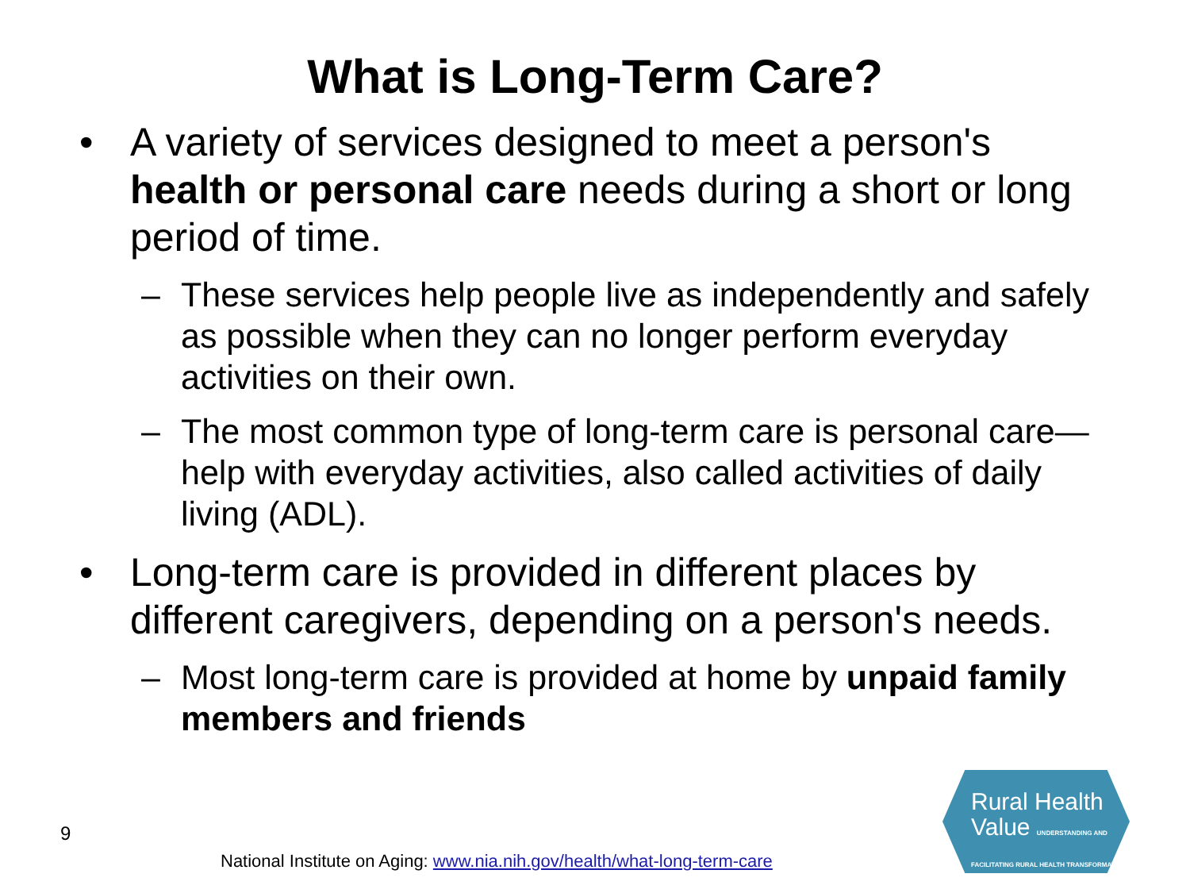What is Long-Term Care?
• A variety of services designed to meet a person's health or personal care needs during a short or long period of time.
– These services help people live as independently and safely as possible when they can no longer perform everyday activities on their own.
– The most common type of long-term care is personal care—help with everyday activities, also called activities of daily living (ADL).
• Long-term care is provided in different places by different caregivers, depending on a person's needs.
– Most long-term care is provided at home by unpaid family members and friends
9
National Institute on Aging: www.nia.nih.gov/health/what-long-term-care
Rural Health
Value UNDERSTANDING AND FACILITATING RURAL HEALTH TRANSFORMATION.